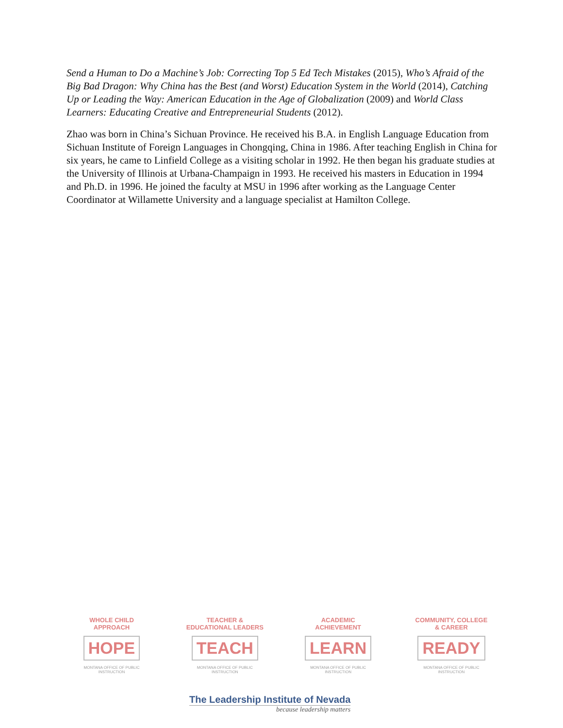Send a Human to Do a Machine’s Job: Correcting Top 5 Ed Tech Mistakes (2015), Who’s Afraid of the Big Bad Dragon: Why China has the Best (and Worst) Education System in the World (2014), Catching Up or Leading the Way: American Education in the Age of Globalization (2009) and World Class Learners: Educating Creative and Entrepreneurial Students (2012).
Zhao was born in China’s Sichuan Province. He received his B.A. in English Language Education from Sichuan Institute of Foreign Languages in Chongqing, China in 1986. After teaching English in China for six years, he came to Linfield College as a visiting scholar in 1992. He then began his graduate studies at the University of Illinois at Urbana-Champaign in 1993. He received his masters in Education in 1994 and Ph.D. in 1996. He joined the faculty at MSU in 1996 after working as the Language Center Coordinator at Willamette University and a language specialist at Hamilton College.
WHOLE CHILD APPROACH
HOPE
MONTANA OFFICE OF PUBLIC INSTRUCTION
TEACHER & EDUCATIONAL LEADERS
TEACH
MONTANA OFFICE OF PUBLIC INSTRUCTION
ACADEMIC ACHIEVEMENT
LEARN
MONTANA OFFICE OF PUBLIC INSTRUCTION
COMMUNITY, COLLEGE & CAREER
READY
MONTANA OFFICE OF PUBLIC INSTRUCTION
The Leadership Institute of Nevada
because leadership matters